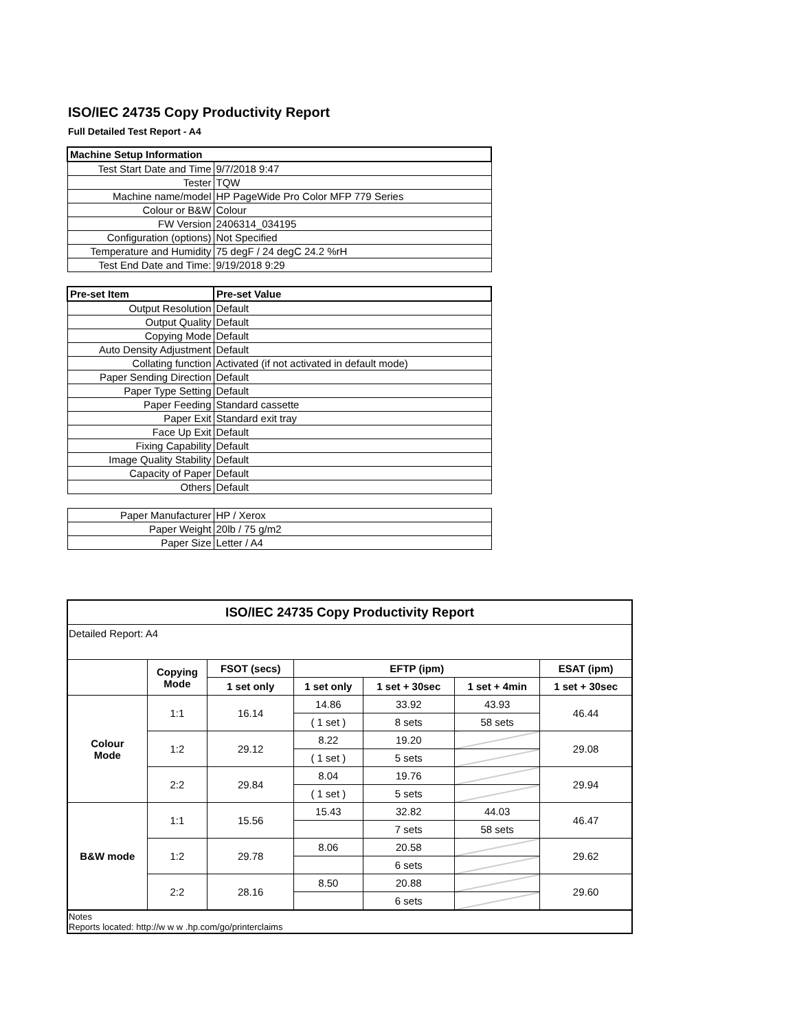ISO/IEC 24735 Copy Productivity Report
Full Detailed Test Report - A4
| Machine Setup Information | |
| Test Start Date and Time | 9/7/2018 9:47 |
| Tester | TQW |
| Machine name/model | HP PageWide Pro Color MFP 779 Series |
| Colour or B&W | Colour |
| FW Version | 2406314_034195 |
| Configuration (options) | Not Specified |
| Temperature and Humidity | 75 degF / 24 degC 24.2 %rH |
| Test End Date and Time: | 9/19/2018 9:29 |
| Pre-set Item | Pre-set Value |
| Output Resolution | Default |
| Output Quality | Default |
| Copying Mode | Default |
| Auto Density Adjustment | Default |
| Collating function | Activated (if not activated in default mode) |
| Paper Sending Direction | Default |
| Paper Type Setting | Default |
| Paper Feeding | Standard cassette |
| Paper Exit | Standard exit tray |
| Face Up Exit | Default |
| Fixing Capability | Default |
| Image Quality Stability | Default |
| Capacity of Paper | Default |
| Others | Default |
| Paper Manufacturer | HP / Xerox |
| Paper Weight | 20lb / 75 g/m2 |
| Paper Size | Letter / A4 |
| ISO/IEC 24735 Copy Productivity Report | | | | | | |
| --- | --- | --- | --- | --- | --- | --- |
| Detailed Report: A4 | | | | | | |
| | Copying Mode | FSOT (secs) | EFTP (ipm) | | | ESAT (ipm) |
| | | 1 set only | 1 set only | 1 set + 30sec | 1 set + 4min | 1 set + 30sec |
| Colour Mode | 1:1 | 16.14 | 14.86 | 33.92 | 43.93 | 46.44 |
| | | | ( 1 set ) | 8 sets | 58 sets | |
| | 1:2 | 29.12 | 8.22 | 19.20 | | 29.08 |
| | | | ( 1 set ) | 5 sets | | |
| | 2:2 | 29.84 | 8.04 | 19.76 | | 29.94 |
| | | | ( 1 set ) | 5 sets | | |
| B&W mode | 1:1 | 15.56 | 15.43 | 32.82 | 44.03 | 46.47 |
| | | | | 7 sets | 58 sets | |
| | 1:2 | 29.78 | 8.06 | 20.58 | | 29.62 |
| | | | | 6 sets | | |
| | 2:2 | 28.16 | 8.50 | 20.88 | | 29.60 |
| | | | | 6 sets | | |
| Notes Reports located: http://w w w .hp.com/go/printerclaims | | | | | | |